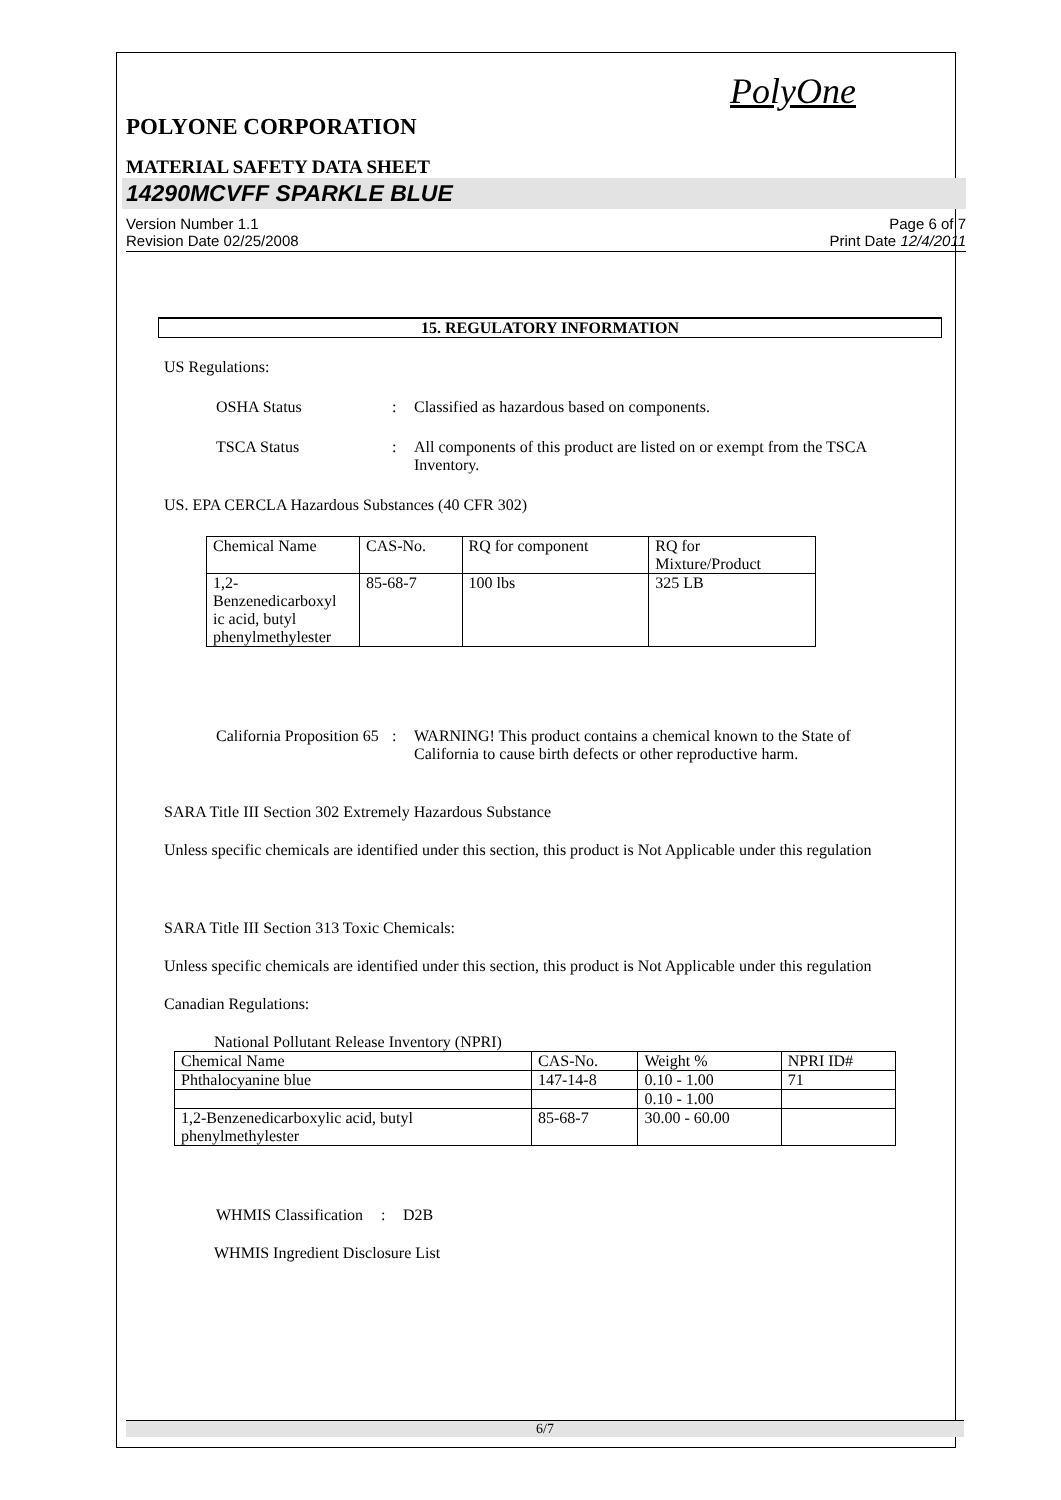PolyOne
POLYONE CORPORATION
MATERIAL SAFETY DATA SHEET
14290MCVFF SPARKLE BLUE
Version Number 1.1
Revision Date 02/25/2008
Page 6 of 7
Print Date 12/4/2011
15. REGULATORY INFORMATION
US Regulations:
OSHA Status : Classified as hazardous based on components.
TSCA Status : All components of this product are listed on or exempt from the TSCA Inventory.
US. EPA CERCLA Hazardous Substances (40 CFR 302)
| Chemical Name | CAS-No. | RQ for component | RQ for Mixture/Product |
| 1,2- Benzenedicarboxyl ic acid, butyl phenylmethylester | 85-68-7 | 100 lbs | 325 LB |
California Proposition 65
: WARNING! This product contains a chemical known to the State of California to cause birth defects or other reproductive harm.
SARA Title III Section 302 Extremely Hazardous Substance
Unless specific chemicals are identified under this section, this product is Not Applicable under this regulation
SARA Title III Section 313 Toxic Chemicals:
Unless specific chemicals are identified under this section, this product is Not Applicable under this regulation
Canadian Regulations:
National Pollutant Release Inventory (NPRI)
| Chemical Name | CAS-No. | Weight % | NPRI ID# |
| Phthalocyanine blue | 147-14-8 | 0.10 - 1.00 | 71 |
| | | 0.10 - 1.00 | |
| 1,2-Benzenedicarboxylic acid, butyl phenylmethylester | 85-68-7 | 30.00 - 60.00 | |
WHMIS Classification
: D2B
WHMIS Ingredient Disclosure List
6/7